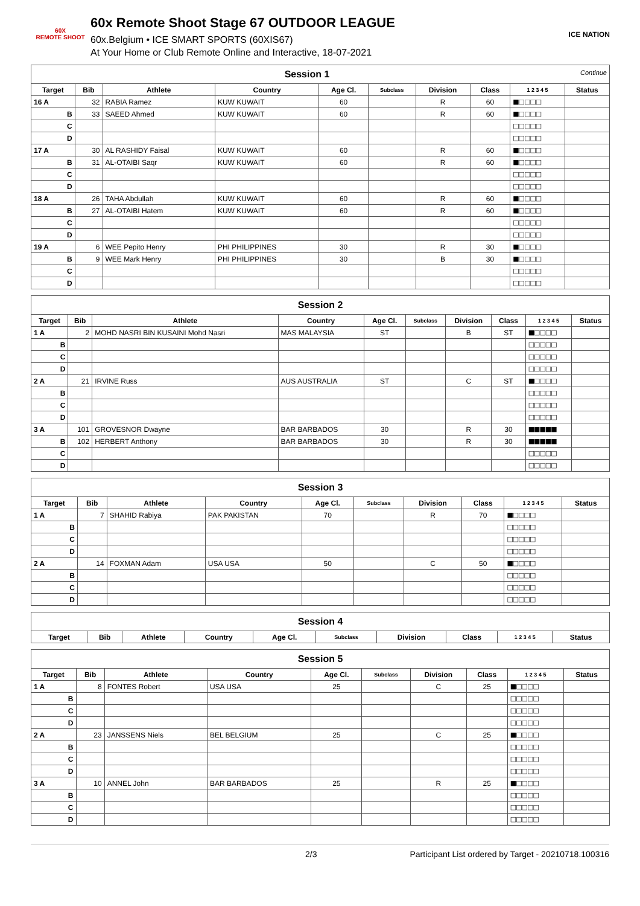60X
REMOTE SHOOT
60x Remote Shoot Stage 67 OUTDOOR LEAGUE
60x.Belgium • ICE SMART SPORTS (60XIS67)
At Your Home or Club Remote Online and Interactive, 18-07-2021
ICE NATION
| Session 1 Continue | | | | | | | | | |
| Target | Bib | Athlete | Country | Age Cl. | Subclass | Division | Class | 1 2 3 4 5 | Status |
| 16 A | 32 | RABIA Ramez | KUW KUWAIT | 60 | | R | 60 | ■□□□□ | |
| B | 33 | SAEED Ahmed | KUW KUWAIT | 60 | | R | 60 | ■□□□□ | |
| C | | | | | | | | □□□□□ | |
| D | | | | | | | | □□□□□ | |
| 17 A | 30 | AL RASHIDY Faisal | KUW KUWAIT | 60 | | R | 60 | ■□□□□ | |
| B | 31 | AL-OTAIBI Saqr | KUW KUWAIT | 60 | | R | 60 | ■□□□□ | |
| C | | | | | | | | □□□□□ | |
| D | | | | | | | | □□□□□ | |
| 18 A | 26 | TAHA Abdullah | KUW KUWAIT | 60 | | R | 60 | ■□□□□ | |
| B | 27 | AL-OTAIBI Hatem | KUW KUWAIT | 60 | | R | 60 | ■□□□□ | |
| C | | | | | | | | □□□□□ | |
| D | | | | | | | | □□□□□ | |
| 19 A | 6 | WEE Pepito Henry | PHI PHILIPPINES | 30 | | R | 30 | ■□□□□ | |
| B | 9 | WEE Mark Henry | PHI PHILIPPINES | 30 | | B | 30 | ■□□□□ | |
| C | | | | | | | | □□□□□ | |
| D | | | | | | | | □□□□□ | |
| Session 2 | | | | | | | | | |
| Target | Bib | Athlete | Country | Age Cl. | Subclass | Division | Class | 1 2 3 4 5 | Status |
| 1 A | 2 | MOHD NASRI BIN KUSAINI Mohd Nasri | MAS MALAYSIA | ST | | B | ST | ■□□□□ | |
| B | | | | | | | | □□□□□ | |
| C | | | | | | | | □□□□□ | |
| D | | | | | | | | □□□□□ | |
| 2 A | 21 | IRVINE Russ | AUS AUSTRALIA | ST | | C | ST | ■□□□□ | |
| B | | | | | | | | □□□□□ | |
| C | | | | | | | | □□□□□ | |
| D | | | | | | | | □□□□□ | |
| 3 A | 101 | GROVESNOR Dwayne | BAR BARBADOS | 30 | | R | 30 | ■■■■■ | |
| B | 102 | HERBERT Anthony | BAR BARBADOS | 30 | | R | 30 | ■■■■■ | |
| C | | | | | | | | □□□□□ | |
| D | | | | | | | | □□□□□ | |
| Session 3 | | | | | | | | | |
| Target | Bib | Athlete | Country | Age Cl. | Subclass | Division | Class | 1 2 3 4 5 | Status |
| 1 A | 7 | SHAHID Rabiya | PAK PAKISTAN | 70 | | R | 70 | ■□□□□ | |
| B | | | | | | | | □□□□□ | |
| C | | | | | | | | □□□□□ | |
| D | | | | | | | | □□□□□ | |
| 2 A | 14 | FOXMAN Adam | USA USA | 50 | | C | 50 | ■□□□□ | |
| B | | | | | | | | □□□□□ | |
| C | | | | | | | | □□□□□ | |
| D | | | | | | | | □□□□□ | |
| Session 4 | | | | | | | | | |
| Target | Bib | Athlete | Country | Age Cl. | Subclass | Division | Class | 1 2 3 4 5 | Status |
| Session 5 | | | | | | | | | |
| Target | Bib | Athlete | Country | Age Cl. | Subclass | Division | Class | 1 2 3 4 5 | Status |
| 1 A | 8 | FONTES Robert | USA USA | 25 | | C | 25 | ■□□□□ | |
| B | | | | | | | | □□□□□ | |
| C | | | | | | | | □□□□□ | |
| D | | | | | | | | □□□□□ | |
| 2 A | 23 | JANSSENS Niels | BEL BELGIUM | 25 | | C | 25 | ■□□□□ | |
| B | | | | | | | | □□□□□ | |
| C | | | | | | | | □□□□□ | |
| D | | | | | | | | □□□□□ | |
| 3 A | 10 | ANNEL John | BAR BARBADOS | 25 | | R | 25 | ■□□□□ | |
| B | | | | | | | | □□□□□ | |
| C | | | | | | | | □□□□□ | |
| D | | | | | | | | □□□□□ | |
2/3 Participant List ordered by Target - 20210718.100316